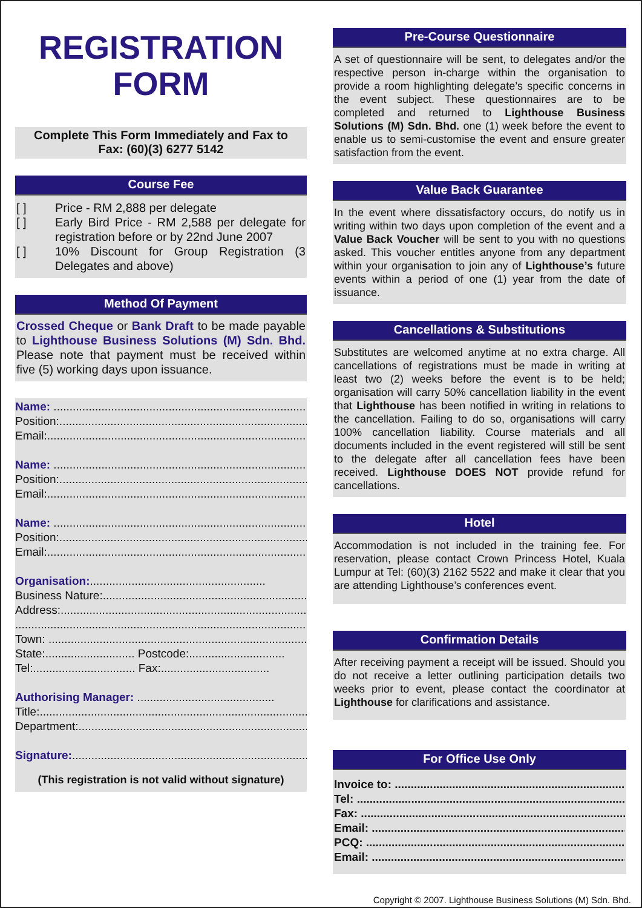REGISTRATION
FORM
Complete This Form Immediately and Fax to
Fax: (60)(3) 6277 5142
Course Fee
[ ] Price - RM 2,888 per delegate
[ ] Early Bird Price - RM 2,588 per delegate for registration before or by 22nd June 2007
[ ] 10% Discount for Group Registration (3 Delegates and above)
Method Of Payment
Crossed Cheque or Bank Draft to be made payable to Lighthouse Business Solutions (M) Sdn. Bhd. Please note that payment must be received within five (5) working days upon issuance.
Name: ..................................................................................
Position:..................................................................................
Email:......................................................................................
Name: ..................................................................................
Position:..................................................................................
Email:......................................................................................
Name: ..................................................................................
Position:..................................................................................
Email:......................................................................................
Organisation:.......................................................
Business Nature:.....................................................................
Address:...................................................................................
............................................................................................
Town: ......................................................................................
State:............................ Postcode:..............................
Tel:................................ Fax:..................................
Authorising Manager: ...........................................
Title:........................................................................................
Department:.............................................................................
Signature:.................................................................................
(This registration is not valid without signature)
Pre-Course Questionnaire
A set of questionnaire will be sent, to delegates and/or the respective person in-charge within the organisation to provide a room highlighting delegate’s specific concerns in the event subject. These questionnaires are to be completed and returned to Lighthouse Business Solutions (M) Sdn. Bhd. one (1) week before the event to enable us to semi-customise the event and ensure greater satisfaction from the event.
Value Back Guarantee
In the event where dissatisfactory occurs, do notify us in writing within two days upon completion of the event and a Value Back Voucher will be sent to you with no questions asked. This voucher entitles anyone from any department within your organisation to join any of Lighthouse’s future events within a period of one (1) year from the date of issuance.
Cancellations & Substitutions
Substitutes are welcomed anytime at no extra charge. All cancellations of registrations must be made in writing at least two (2) weeks before the event is to be held; organisation will carry 50% cancellation liability in the event that Lighthouse has been notified in writing in relations to the cancellation. Failing to do so, organisations will carry 100% cancellation liability. Course materials and all documents included in the event registered will still be sent to the delegate after all cancellation fees have been received. Lighthouse DOES NOT provide refund for cancellations.
Hotel
Accommodation is not included in the training fee. For reservation, please contact Crown Princess Hotel, Kuala Lumpur at Tel: (60)(3) 2162 5522 and make it clear that you are attending Lighthouse’s conferences event.
Confirmation Details
After receiving payment a receipt will be issued. Should you do not receive a letter outlining participation details two weeks prior to event, please contact the coordinator at Lighthouse for clarifications and assistance.
For Office Use Only
Invoice to: ..........................................................................
Tel: ........................................................................................
Fax: .......................................................................................
Email: ...................................................................................
PCQ: .....................................................................................
Email: ...................................................................................
Copyright © 2007. Lighthouse Business Solutions (M) Sdn. Bhd.